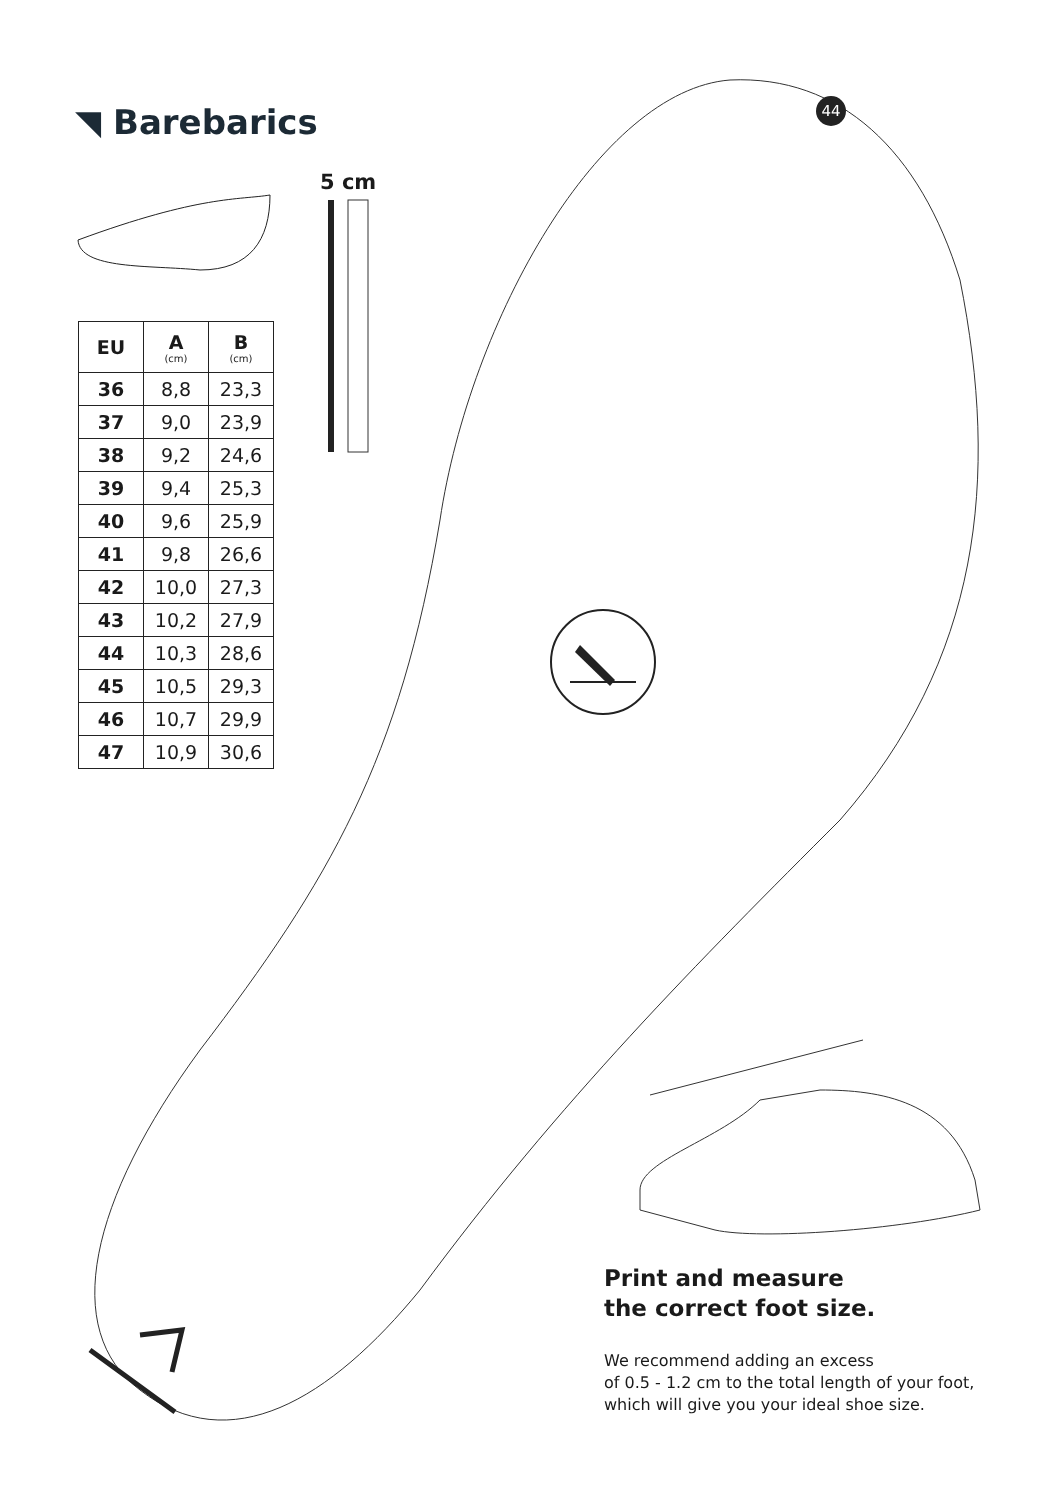◥ Barebarics 44
5 cm
| EU | A (cm) | B (cm) |
| --- | --- | --- |
| 36 | 8,8 | 23,3 |
| 37 | 9,0 | 23,9 |
| 38 | 9,2 | 24,6 |
| 39 | 9,4 | 25,3 |
| 40 | 9,6 | 25,9 |
| 41 | 9,8 | 26,6 |
| 42 | 10,0 | 27,3 |
| 43 | 10,2 | 27,9 |
| 44 | 10,3 | 28,6 |
| 45 | 10,5 | 29,3 |
| 46 | 10,7 | 29,9 |
| 47 | 10,9 | 30,6 |
Print and measure
the correct foot size.
We recommend adding an excess
of 0.5 - 1.2 cm to the total length of your foot,
which will give you your ideal shoe size.